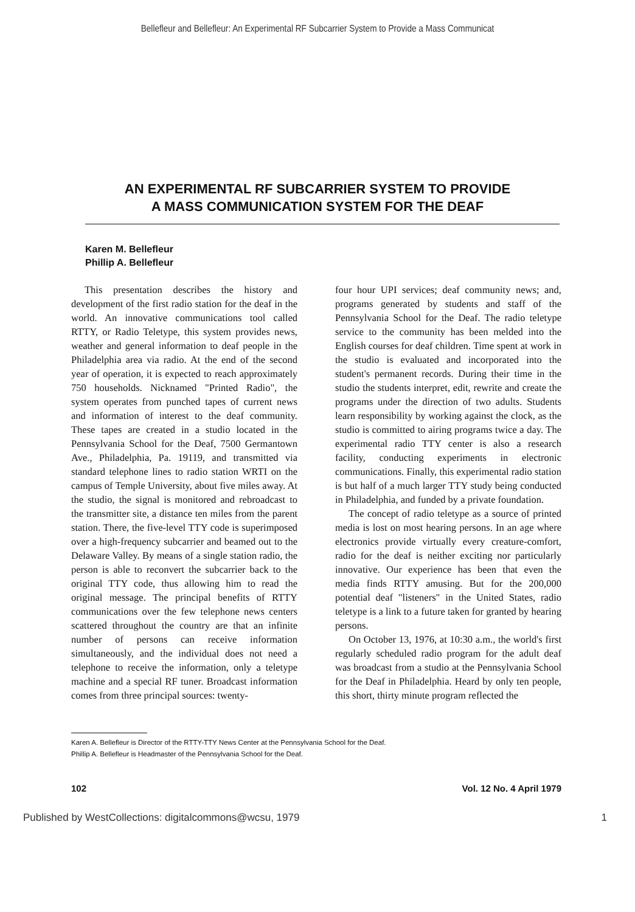Bellefleur and Bellefleur: An Experimental RF Subcarrier System to Provide a Mass Communicat
AN EXPERIMENTAL RF SUBCARRIER SYSTEM TO PROVIDE
A MASS COMMUNICATION SYSTEM FOR THE DEAF
Karen M. Bellefleur
Phillip A. Bellefleur
This presentation describes the history and development of the first radio station for the deaf in the world. An innovative communications tool called RTTY, or Radio Teletype, this system provides news, weather and general information to deaf people in the Philadelphia area via radio. At the end of the second year of operation, it is expected to reach approximately 750 households. Nicknamed "Printed Radio", the system operates from punched tapes of current news and information of interest to the deaf community. These tapes are created in a studio located in the Pennsylvania School for the Deaf, 7500 Germantown Ave., Philadelphia, Pa. 19119, and transmitted via standard telephone lines to radio station WRTI on the campus of Temple University, about five miles away. At the studio, the signal is monitored and rebroadcast to the transmitter site, a distance ten miles from the parent station. There, the five-level TTY code is superimposed over a high-frequency subcarrier and beamed out to the Delaware Valley. By means of a single station radio, the person is able to reconvert the subcarrier back to the original TTY code, thus allowing him to read the original message. The principal benefits of RTTY communications over the few telephone news centers scattered throughout the country are that an infinite number of persons can receive information simultaneously, and the individual does not need a telephone to receive the information, only a teletype machine and a special RF tuner. Broadcast information comes from three principal sources: twenty-
four hour UPI services; deaf community news; and, programs generated by students and staff of the Pennsylvania School for the Deaf. The radio teletype service to the community has been melded into the English courses for deaf children. Time spent at work in the studio is evaluated and incorporated into the student's permanent records. During their time in the studio the students interpret, edit, rewrite and create the programs under the direction of two adults. Students learn responsibility by working against the clock, as the studio is committed to airing programs twice a day. The experimental radio TTY center is also a research facility, conducting experiments in electronic communications. Finally, this experimental radio station is but half of a much larger TTY study being conducted in Philadelphia, and funded by a private foundation.
The concept of radio teletype as a source of printed media is lost on most hearing persons. In an age where electronics provide virtually every creature-comfort, radio for the deaf is neither exciting nor particularly innovative. Our experience has been that even the media finds RTTY amusing. But for the 200,000 potential deaf "listeners" in the United States, radio teletype is a link to a future taken for granted by hearing persons.
On October 13, 1976, at 10:30 a.m., the world's first regularly scheduled radio program for the adult deaf was broadcast from a studio at the Pennsylvania School for the Deaf in Philadelphia. Heard by only ten people, this short, thirty minute program reflected the
Karen A. Bellefleur is Director of the RTTY-TTY News Center at the Pennsylvania School for the Deaf.
Phillip A. Bellefleur is Headmaster of the Pennsylvania School for the Deaf.
102 Vol. 12 No. 4 April 1979
Published by WestCollections: digitalcommons@wcsu, 1979 1